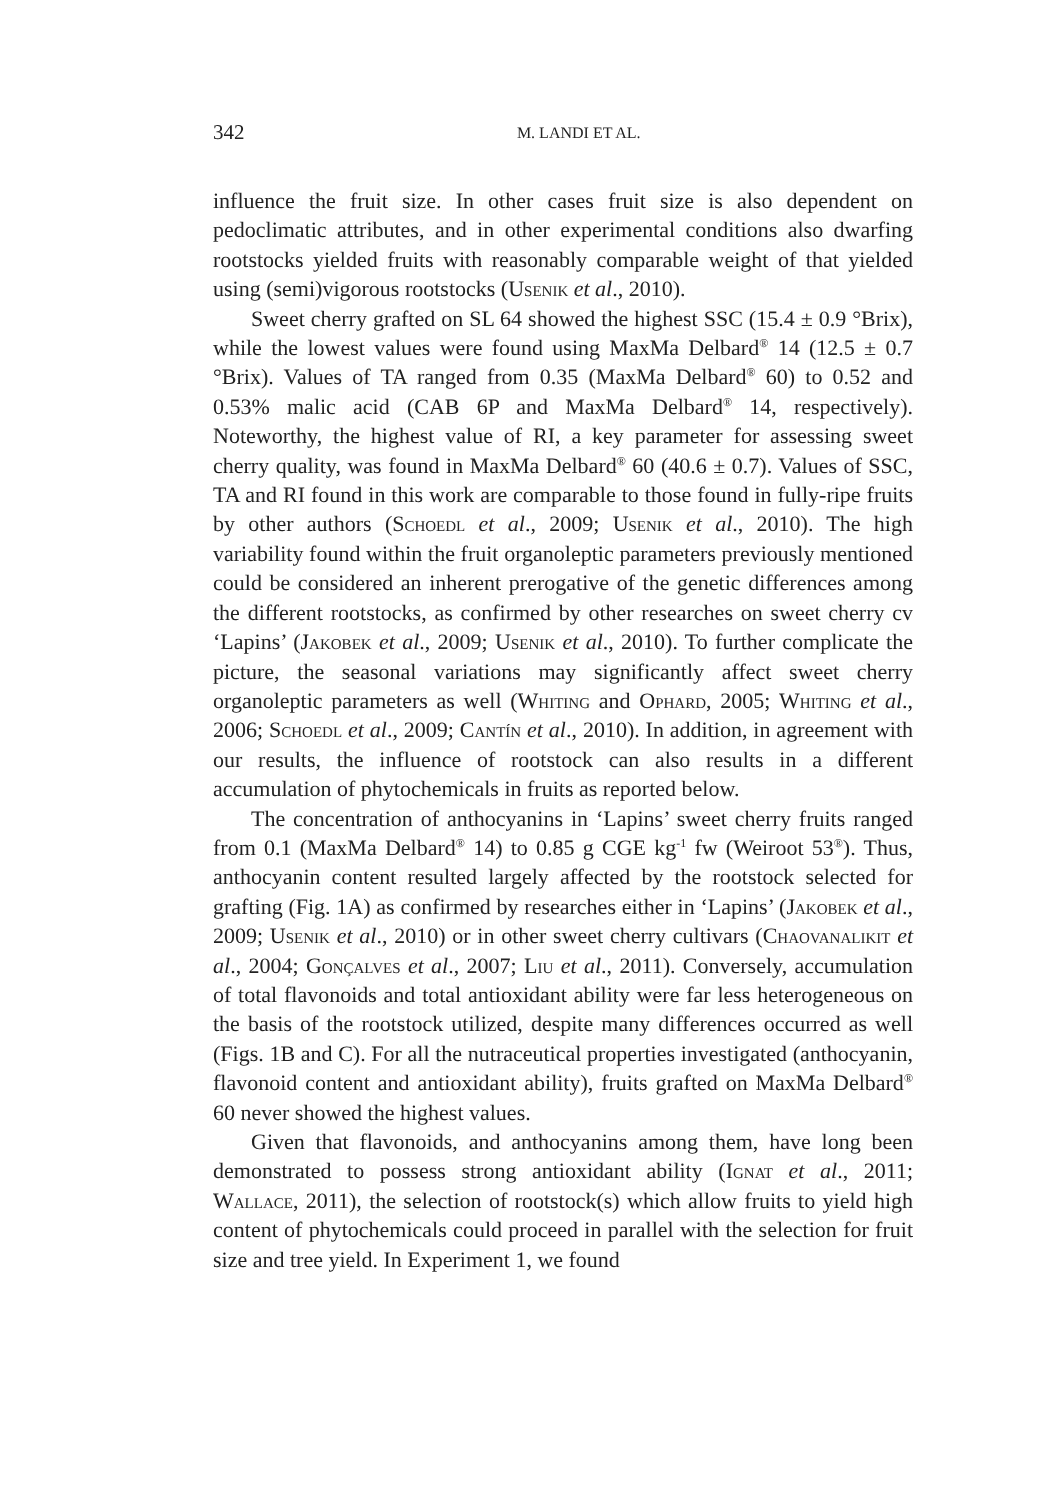342 M. LANDI ET AL.
influence the fruit size. In other cases fruit size is also dependent on pedoclimatic attributes, and in other experimental conditions also dwarfing rootstocks yielded fruits with reasonably comparable weight of that yielded using (semi)vigorous rootstocks (Usenik et al., 2010).
Sweet cherry grafted on SL 64 showed the highest SSC (15.4 ± 0.9 °Brix), while the lowest values were found using MaxMa Delbard<sup>®</sup> 14 (12.5 ± 0.7 °Brix). Values of TA ranged from 0.35 (MaxMa Delbard<sup>®</sup> 60) to 0.52 and 0.53% malic acid (CAB 6P and MaxMa Delbard<sup>®</sup> 14, respectively). Noteworthy, the highest value of RI, a key parameter for assessing sweet cherry quality, was found in MaxMa Delbard<sup>®</sup> 60 (40.6 ± 0.7). Values of SSC, TA and RI found in this work are comparable to those found in fully-ripe fruits by other authors (Schoedl et al., 2009; Usenik et al., 2010). The high variability found within the fruit organoleptic parameters previously mentioned could be considered an inherent prerogative of the genetic differences among the different rootstocks, as confirmed by other researches on sweet cherry cv ‘Lapins’ (Jakobek et al., 2009; Usenik et al., 2010). To further complicate the picture, the seasonal variations may significantly affect sweet cherry organoleptic parameters as well (Whiting and Ophard, 2005; Whiting et al., 2006; Schoedl et al., 2009; Cantín et al., 2010). In addition, in agreement with our results, the influence of rootstock can also results in a different accumulation of phytochemicals in fruits as reported below.
The concentration of anthocyanins in ‘Lapins’ sweet cherry fruits ranged from 0.1 (MaxMa Delbard<sup>®</sup> 14) to 0.85 g CGE kg<sup>-1</sup> fw (Weiroot 53<sup>®</sup>). Thus, anthocyanin content resulted largely affected by the rootstock selected for grafting (Fig. 1A) as confirmed by researches either in ‘Lapins’ (Jakobek et al., 2009; Usenik et al., 2010) or in other sweet cherry cultivars (Chaovanalikit et al., 2004; Gonçalves et al., 2007; Liu et al., 2011). Conversely, accumulation of total flavonoids and total antioxidant ability were far less heterogeneous on the basis of the rootstock utilized, despite many differences occurred as well (Figs. 1B and C). For all the nutraceutical properties investigated (anthocyanin, flavonoid content and antioxidant ability), fruits grafted on MaxMa Delbard<sup>®</sup> 60 never showed the highest values.
Given that flavonoids, and anthocyanins among them, have long been demonstrated to possess strong antioxidant ability (Ignat et al., 2011; Wallace, 2011), the selection of rootstock(s) which allow fruits to yield high content of phytochemicals could proceed in parallel with the selection for fruit size and tree yield. In Experiment 1, we found